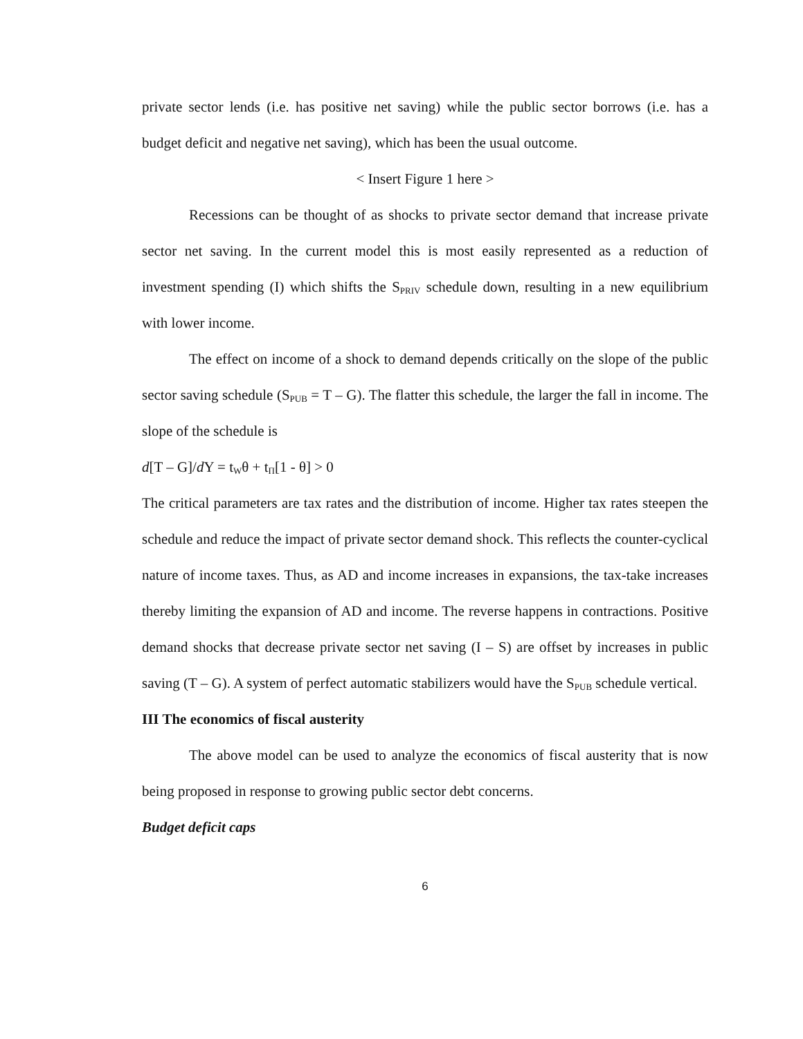private sector lends (i.e. has positive net saving) while the public sector borrows (i.e. has a budget deficit and negative net saving), which has been the usual outcome.
< Insert Figure 1 here >
Recessions can be thought of as shocks to private sector demand that increase private sector net saving. In the current model this is most easily represented as a reduction of investment spending (I) which shifts the S<sub>PRIV</sub> schedule down, resulting in a new equilibrium with lower income.
The effect on income of a shock to demand depends critically on the slope of the public sector saving schedule (S<sub>PUB</sub> = T – G). The flatter this schedule, the larger the fall in income. The slope of the schedule is
d[T – G]/d Y = t<sub>W</sub>θ + t<sub>Π</sub>[1 - θ] > 0
The critical parameters are tax rates and the distribution of income. Higher tax rates steepen the schedule and reduce the impact of private sector demand shock. This reflects the counter-cyclical nature of income taxes. Thus, as AD and income increases in expansions, the tax-take increases thereby limiting the expansion of AD and income. The reverse happens in contractions. Positive demand shocks that decrease private sector net saving (I – S) are offset by increases in public saving (T – G). A system of perfect automatic stabilizers would have the S<sub>PUB</sub> schedule vertical.
III The economics of fiscal austerity
The above model can be used to analyze the economics of fiscal austerity that is now being proposed in response to growing public sector debt concerns.
Budget deficit caps
6